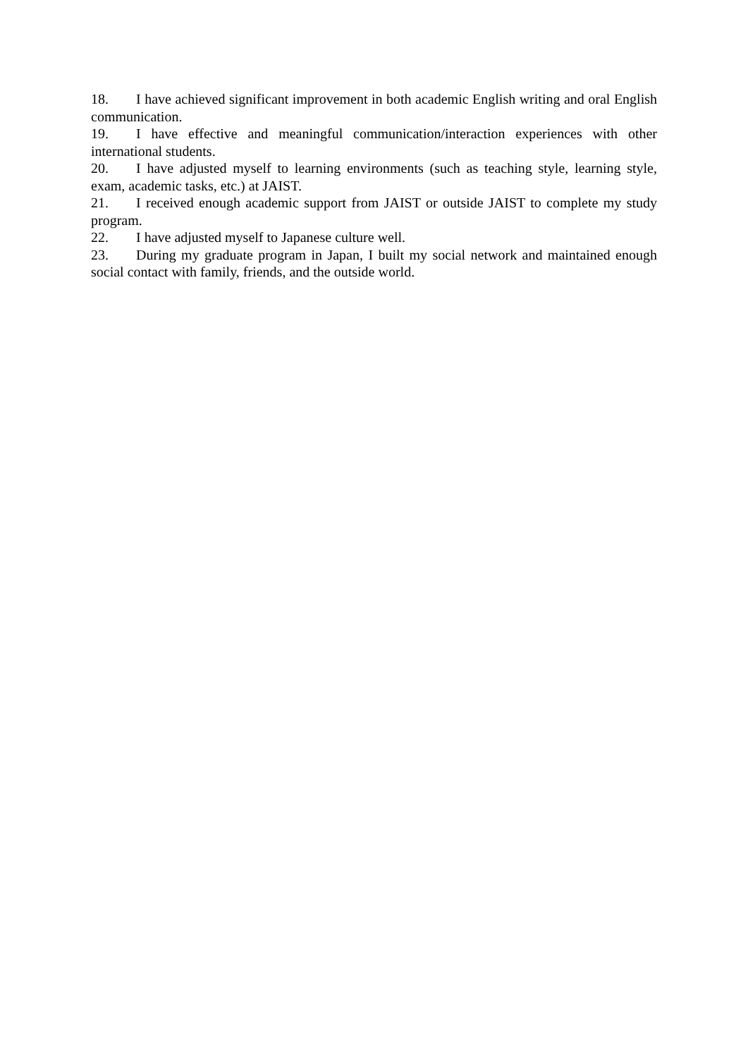18. I have achieved significant improvement in both academic English writing and oral English communication.
19. I have effective and meaningful communication/interaction experiences with other international students.
20. I have adjusted myself to learning environments (such as teaching style, learning style, exam, academic tasks, etc.) at JAIST.
21. I received enough academic support from JAIST or outside JAIST to complete my study program.
22. I have adjusted myself to Japanese culture well.
23. During my graduate program in Japan, I built my social network and maintained enough social contact with family, friends, and the outside world.